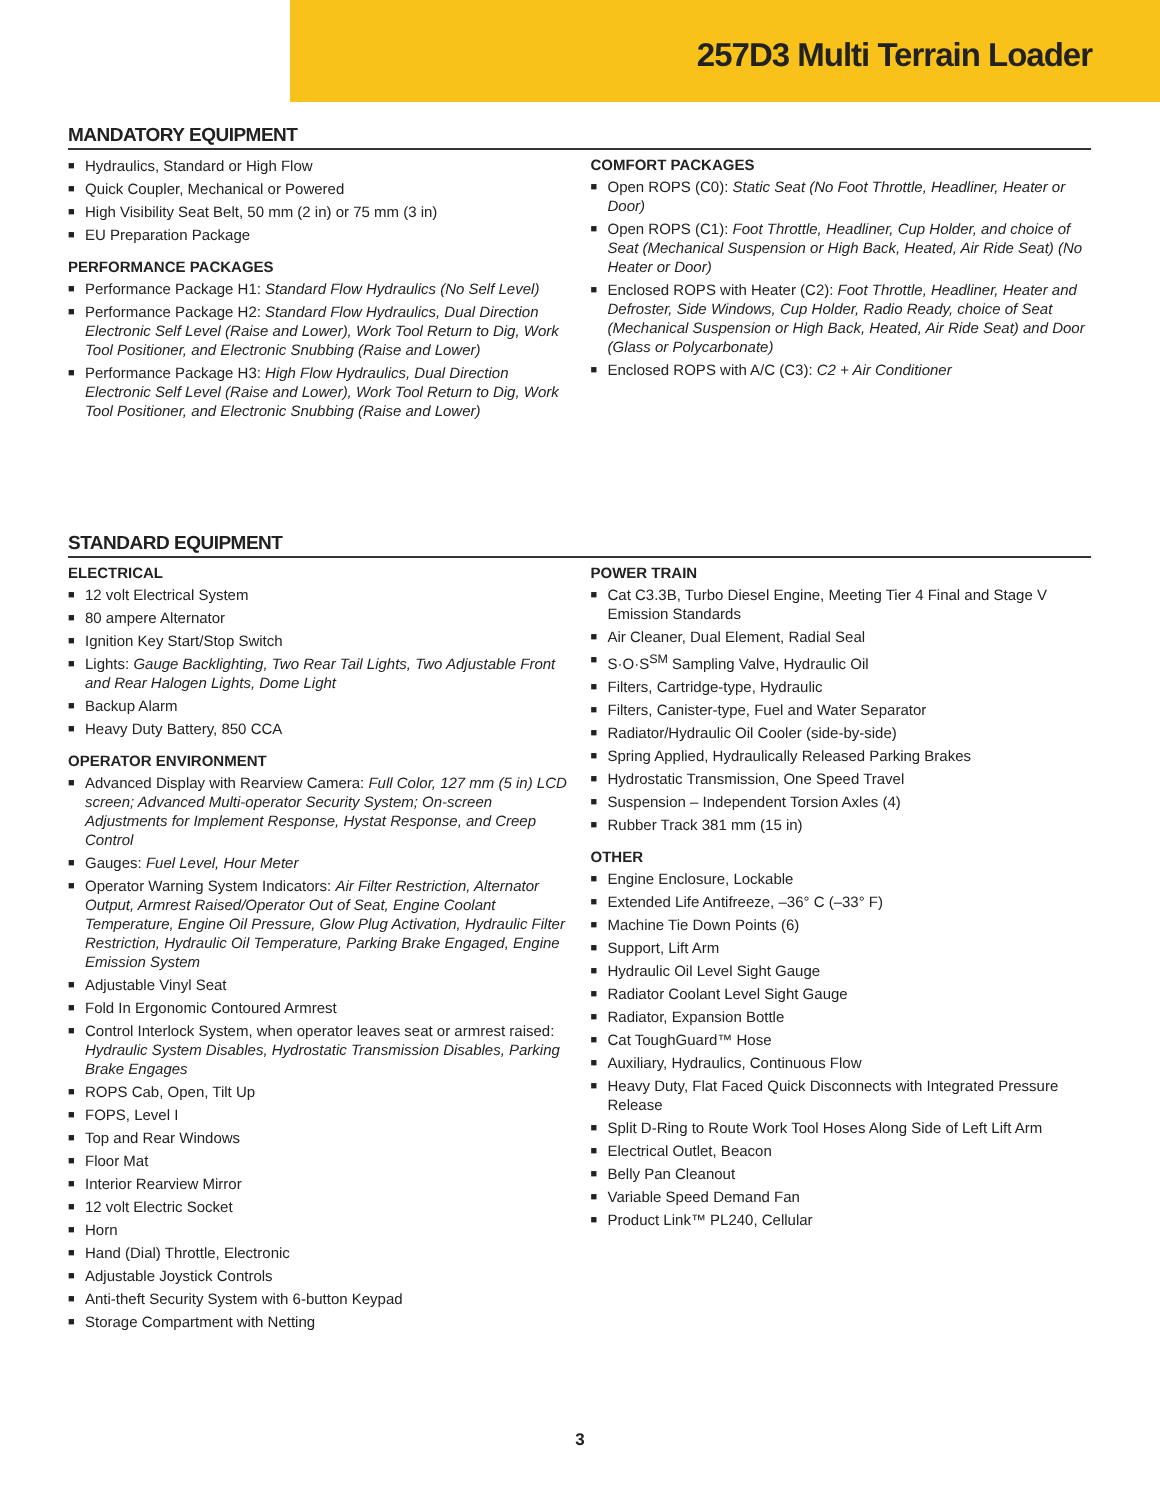257D3 Multi Terrain Loader
MANDATORY EQUIPMENT
■ Hydraulics, Standard or High Flow
■ Quick Coupler, Mechanical or Powered
■ High Visibility Seat Belt, 50 mm (2 in) or 75 mm (3 in)
■ EU Preparation Package
PERFORMANCE PACKAGES
■ Performance Package H1: Standard Flow Hydraulics (No Self Level)
■ Performance Package H2: Standard Flow Hydraulics, Dual Direction Electronic Self Level (Raise and Lower), Work Tool Return to Dig, Work Tool Positioner, and Electronic Snubbing (Raise and Lower)
■ Performance Package H3: High Flow Hydraulics, Dual Direction Electronic Self Level (Raise and Lower), Work Tool Return to Dig, Work Tool Positioner, and Electronic Snubbing (Raise and Lower)
COMFORT PACKAGES
■ Open ROPS (C0): Static Seat (No Foot Throttle, Headliner, Heater or Door)
■ Open ROPS (C1): Foot Throttle, Headliner, Cup Holder, and choice of Seat (Mechanical Suspension or High Back, Heated, Air Ride Seat) (No Heater or Door)
■ Enclosed ROPS with Heater (C2): Foot Throttle, Headliner, Heater and Defroster, Side Windows, Cup Holder, Radio Ready, choice of Seat (Mechanical Suspension or High Back, Heated, Air Ride Seat) and Door (Glass or Polycarbonate)
■ Enclosed ROPS with A/C (C3): C2 + Air Conditioner
STANDARD EQUIPMENT
ELECTRICAL
■ 12 volt Electrical System
■ 80 ampere Alternator
■ Ignition Key Start/Stop Switch
■ Lights: Gauge Backlighting, Two Rear Tail Lights, Two Adjustable Front and Rear Halogen Lights, Dome Light
■ Backup Alarm
■ Heavy Duty Battery, 850 CCA
OPERATOR ENVIRONMENT
■ Advanced Display with Rearview Camera: Full Color, 127 mm (5 in) LCD screen; Advanced Multi-operator Security System; On-screen Adjustments for Implement Response, Hystat Response, and Creep Control
■ Gauges: Fuel Level, Hour Meter
■ Operator Warning System Indicators: Air Filter Restriction, Alternator Output, Armrest Raised/Operator Out of Seat, Engine Coolant Temperature, Engine Oil Pressure, Glow Plug Activation, Hydraulic Filter Restriction, Hydraulic Oil Temperature, Parking Brake Engaged, Engine Emission System
■ Adjustable Vinyl Seat
■ Fold In Ergonomic Contoured Armrest
■ Control Interlock System, when operator leaves seat or armrest raised: Hydraulic System Disables, Hydrostatic Transmission Disables, Parking Brake Engages
■ ROPS Cab, Open, Tilt Up
■ FOPS, Level I
■ Top and Rear Windows
■ Floor Mat
■ Interior Rearview Mirror
■ 12 volt Electric Socket
■ Horn
■ Hand (Dial) Throttle, Electronic
■ Adjustable Joystick Controls
■ Anti-theft Security System with 6-button Keypad
■ Storage Compartment with Netting
POWER TRAIN
■ Cat C3.3B, Turbo Diesel Engine, Meeting Tier 4 Final and Stage V Emission Standards
■ Air Cleaner, Dual Element, Radial Seal
■ S·O·S<sup>SM</sup> Sampling Valve, Hydraulic Oil
■ Filters, Cartridge-type, Hydraulic
■ Filters, Canister-type, Fuel and Water Separator
■ Radiator/Hydraulic Oil Cooler (side-by-side)
■ Spring Applied, Hydraulically Released Parking Brakes
■ Hydrostatic Transmission, One Speed Travel
■ Suspension – Independent Torsion Axles (4)
■ Rubber Track 381 mm (15 in)
OTHER
■ Engine Enclosure, Lockable
■ Extended Life Antifreeze, –36° C (–33° F)
■ Machine Tie Down Points (6)
■ Support, Lift Arm
■ Hydraulic Oil Level Sight Gauge
■ Radiator Coolant Level Sight Gauge
■ Radiator, Expansion Bottle
■ Cat ToughGuard™ Hose
■ Auxiliary, Hydraulics, Continuous Flow
■ Heavy Duty, Flat Faced Quick Disconnects with Integrated Pressure Release
■ Split D-Ring to Route Work Tool Hoses Along Side of Left Lift Arm
■ Electrical Outlet, Beacon
■ Belly Pan Cleanout
■ Variable Speed Demand Fan
■ Product Link™ PL240, Cellular
3